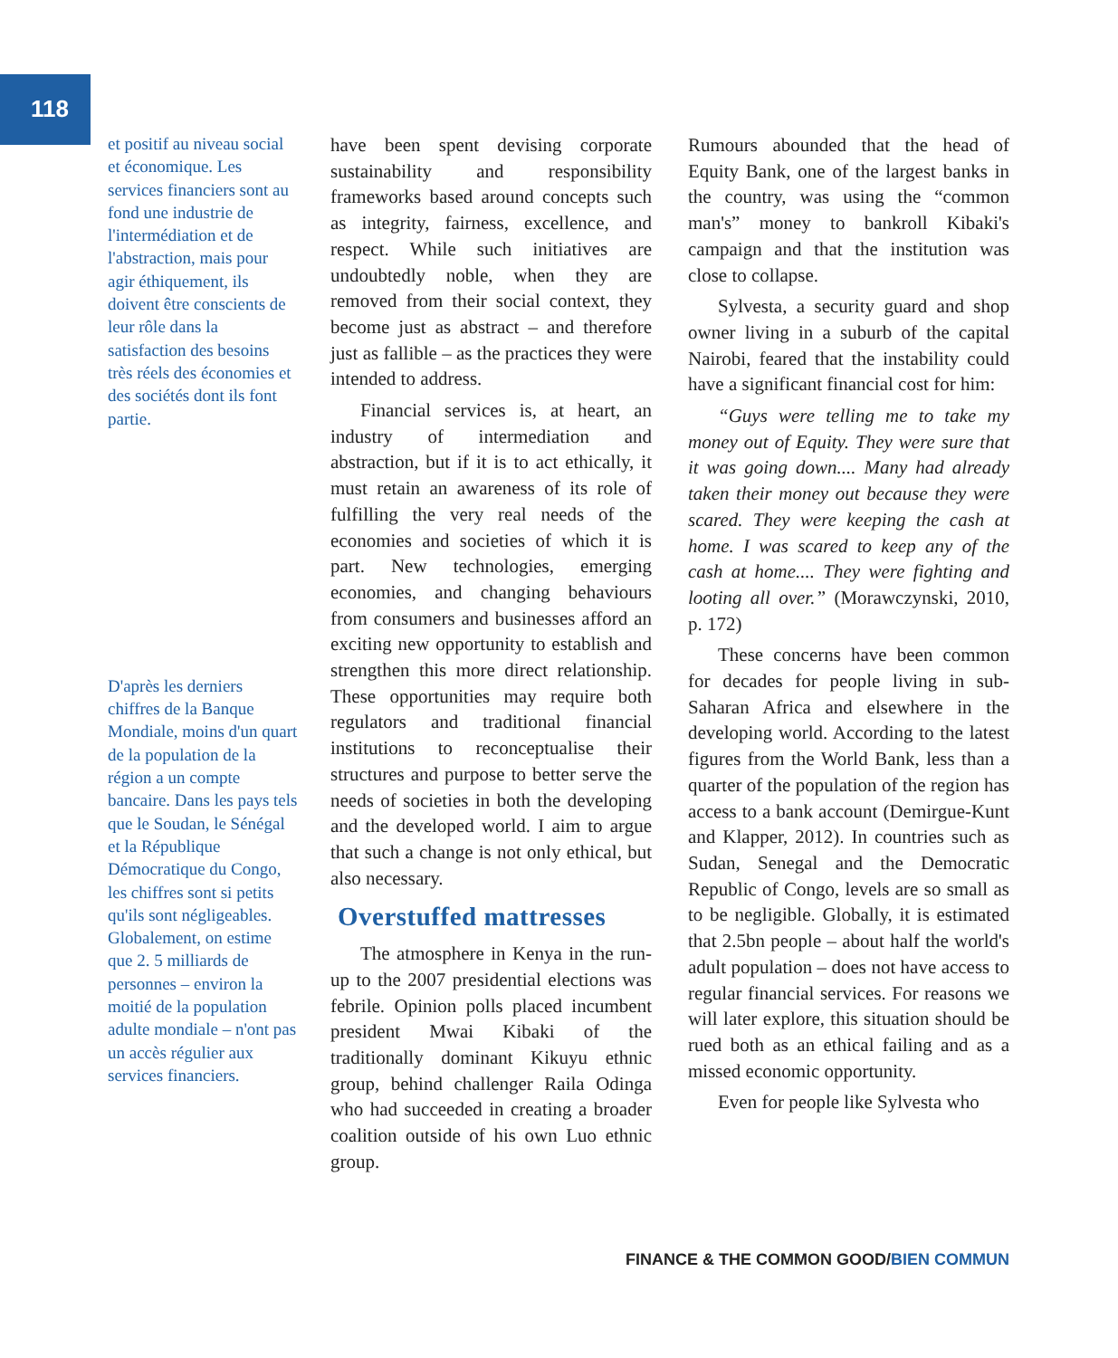118
et positif au niveau social et économique. Les services financiers sont au fond une industrie de l'intermédiation et de l'abstraction, mais pour agir éthiquement, ils doivent être conscients de leur rôle dans la satisfaction des besoins très réels des économies et des sociétés dont ils font partie.
D'après les derniers chiffres de la Banque Mondiale, moins d'un quart de la population de la région a un compte bancaire. Dans les pays tels que le Soudan, le Sénégal et la République Démocratique du Congo, les chiffres sont si petits qu'ils sont négligeables. Globalement, on estime que 2. 5 milliards de personnes – environ la moitié de la population adulte mondiale – n'ont pas un accès régulier aux services financiers.
have been spent devising corporate sustainability and responsibility frameworks based around concepts such as integrity, fairness, excellence, and respect. While such initiatives are undoubtedly noble, when they are removed from their social context, they become just as abstract – and therefore just as fallible – as the practices they were intended to address.
Financial services is, at heart, an industry of intermediation and abstraction, but if it is to act ethically, it must retain an awareness of its role of fulfilling the very real needs of the economies and societies of which it is part. New technologies, emerging economies, and changing behaviours from consumers and businesses afford an exciting new opportunity to establish and strengthen this more direct relationship. These opportunities may require both regulators and traditional financial institutions to reconceptualise their structures and purpose to better serve the needs of societies in both the developing and the developed world. I aim to argue that such a change is not only ethical, but also necessary.
Overstuffed mattresses
The atmosphere in Kenya in the run-up to the 2007 presidential elections was febrile. Opinion polls placed incumbent president Mwai Kibaki of the traditionally dominant Kikuyu ethnic group, behind challenger Raila Odinga who had succeeded in creating a broader coalition outside of his own Luo ethnic group.
Rumours abounded that the head of Equity Bank, one of the largest banks in the country, was using the “common man's” money to bankroll Kibaki's campaign and that the institution was close to collapse.
Sylvesta, a security guard and shop owner living in a suburb of the capital Nairobi, feared that the instability could have a significant financial cost for him:
“Guys were telling me to take my money out of Equity. They were sure that it was going down.... Many had already taken their money out because they were scared. They were keeping the cash at home. I was scared to keep any of the cash at home.... They were fighting and looting all over.” (Morawczynski, 2010, p. 172)
These concerns have been common for decades for people living in sub-Saharan Africa and elsewhere in the developing world. According to the latest figures from the World Bank, less than a quarter of the population of the region has access to a bank account (Demirgue-Kunt and Klapper, 2012). In countries such as Sudan, Senegal and the Democratic Republic of Congo, levels are so small as to be negligible. Globally, it is estimated that 2.5bn people – about half the world's adult population – does not have access to regular financial services. For reasons we will later explore, this situation should be rued both as an ethical failing and as a missed economic opportunity.
Even for people like Sylvesta who
FINANCE & THE COMMON GOOD/BIEN COMMUN